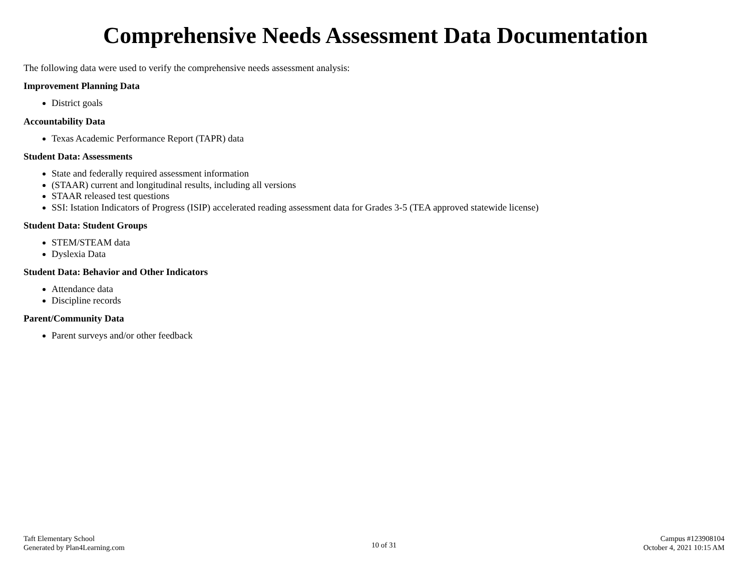Comprehensive Needs Assessment Data Documentation
The following data were used to verify the comprehensive needs assessment analysis:
Improvement Planning Data
District goals
Accountability Data
Texas Academic Performance Report (TAPR) data
Student Data: Assessments
State and federally required assessment information
(STAAR) current and longitudinal results, including all versions
STAAR released test questions
SSI: Istation Indicators of Progress (ISIP) accelerated reading assessment data for Grades 3-5 (TEA approved statewide license)
Student Data: Student Groups
STEM/STEAM data
Dyslexia Data
Student Data: Behavior and Other Indicators
Attendance data
Discipline records
Parent/Community Data
Parent surveys and/or other feedback
Taft Elementary School
Generated by Plan4Learning.com
10 of 31
Campus #123908104
October 4, 2021 10:15 AM